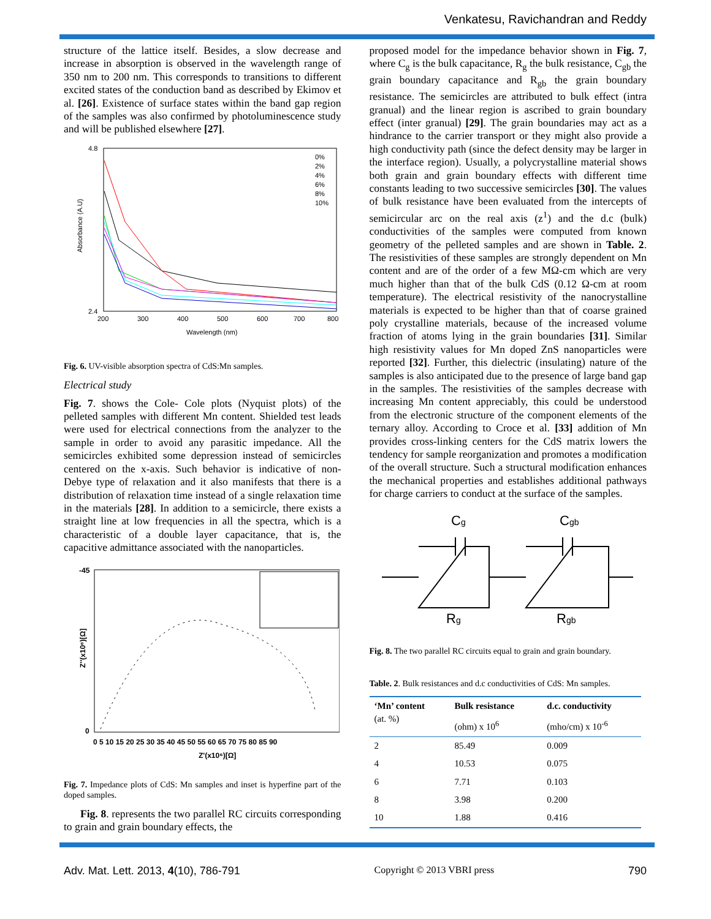Venkatesu, Ravichandran and Reddy
structure of the lattice itself. Besides, a slow decrease and increase in absorption is observed in the wavelength range of 350 nm to 200 nm. This corresponds to transitions to different excited states of the conduction band as described by Ekimov et al. [26]. Existence of surface states within the band gap region of the samples was also confirmed by photoluminescence study and will be published elsewhere [27].
Absorbance (A.U)
4.8
2.4
200
300
400
500
600
700
800
Wavelength (nm)
0%
2%
4%
6%
8%
10%
Fig. 6. UV-visible absorption spectra of CdS:Mn samples.
Electrical study
Fig. 7. shows the Cole- Cole plots (Nyquist plots) of the pelleted samples with different Mn content. Shielded test leads were used for electrical connections from the analyzer to the sample in order to avoid any parasitic impedance. All the semicircles exhibited some depression instead of semicircles centered on the x-axis. Such behavior is indicative of non-Debye type of relaxation and it also manifests that there is a distribution of relaxation time instead of a single relaxation time in the materials [28]. In addition to a semicircle, there exists a straight line at low frequencies in all the spectra, which is a characteristic of a double layer capacitance, that is, the capacitive admittance associated with the nanoparticles.
-45
0
Z''(x10⁶)[Ω]
0 5 10 15 20 25 30 35 40 45 50 55 60 65 70 75 80 85 90
Z'(x10⁶)[Ω]
Fig. 7. Impedance plots of CdS: Mn samples and inset is hyperfine part of the doped samples.
Fig. 8. represents the two parallel RC circuits corresponding to grain and grain boundary effects, the
proposed model for the impedance behavior shown in Fig. 7, where C<sub>g</sub> is the bulk capacitance, R<sub>g</sub> the bulk resistance, C<sub>gb</sub> the grain boundary capacitance and R<sub>gb</sub> the grain boundary resistance. The semicircles are attributed to bulk effect (intra granual) and the linear region is ascribed to grain boundary effect (inter granual) [29]. The grain boundaries may act as a hindrance to the carrier transport or they might also provide a high conductivity path (since the defect density may be larger in the interface region). Usually, a polycrystalline material shows both grain and grain boundary effects with different time constants leading to two successive semicircles [30]. The values of bulk resistance have been evaluated from the intercepts of semicircular arc on the real axis (z<sup>1</sup>) and the d.c (bulk) conductivities of the samples were computed from known geometry of the pelleted samples and are shown in Table. 2. The resistivities of these samples are strongly dependent on Mn content and are of the order of a few MΩ-cm which are very much higher than that of the bulk CdS (0.12 Ω-cm at room temperature). The electrical resistivity of the nanocrystalline materials is expected to be higher than that of coarse grained poly crystalline materials, because of the increased volume fraction of atoms lying in the grain boundaries [31]. Similar high resistivity values for Mn doped ZnS nanoparticles were reported [32]. Further, this dielectric (insulating) nature of the samples is also anticipated due to the presence of large band gap in the samples. The resistivities of the samples decrease with increasing Mn content appreciably, this could be understood from the electronic structure of the component elements of the ternary alloy. According to Croce et al. [33] addition of Mn provides cross-linking centers for the CdS matrix lowers the tendency for sample reorganization and promotes a modification of the overall structure. Such a structural modification enhances the mechanical properties and establishes additional pathways for charge carriers to conduct at the surface of the samples.
Cg
Cgb
Rg
Rgb
Fig. 8. The two parallel RC circuits equal to grain and grain boundary.
Table. 2. Bulk resistances and d.c conductivities of CdS: Mn samples.
| ‘Mn’ content (at. %) | Bulk resistance | d.c. conductivity |
| --- | --- | --- |
| | (ohm) x 10<sup>6</sup> | (mho/cm) x 10<sup>-6</sup> |
| 2 | 85.49 | 0.009 |
| 4 | 10.53 | 0.075 |
| 6 | 7.71 | 0.103 |
| 8 | 3.98 | 0.200 |
| 10 | 1.88 | 0.416 |
Adv. Mat. Lett. 2013, 4(10), 786-791 Copyright © 2013 VBRI press 790